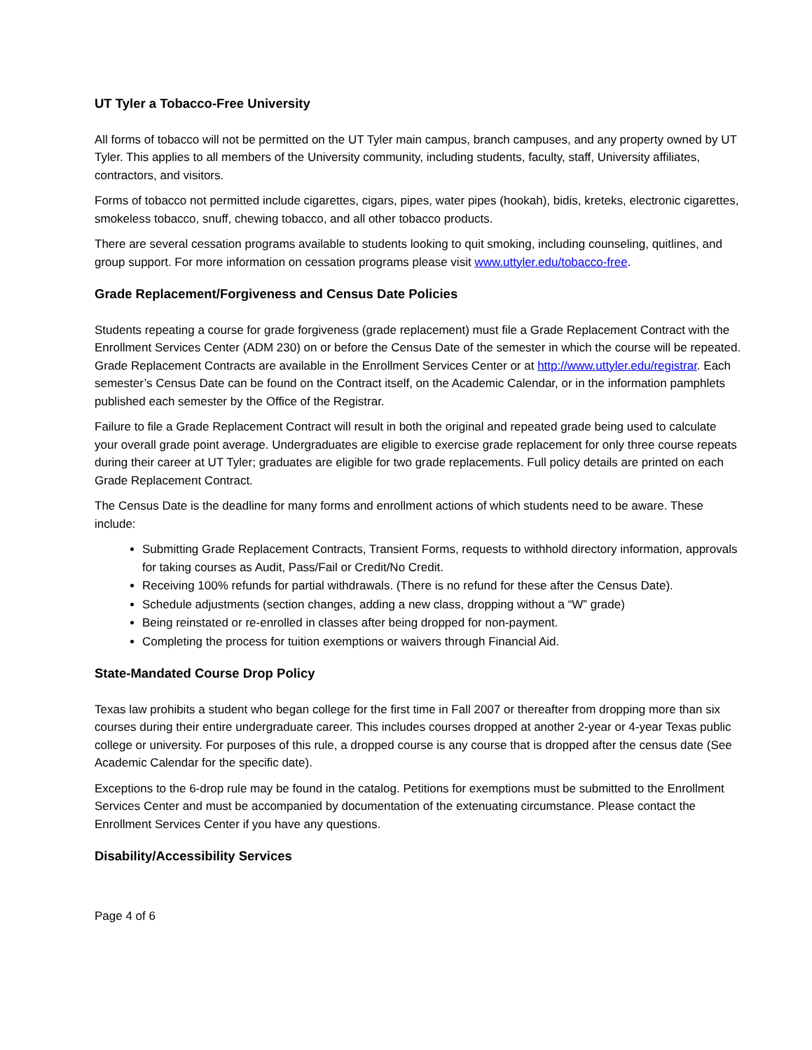UT Tyler a Tobacco-Free University
All forms of tobacco will not be permitted on the UT Tyler main campus, branch campuses, and any property owned by UT Tyler. This applies to all members of the University community, including students, faculty, staff, University affiliates, contractors, and visitors.
Forms of tobacco not permitted include cigarettes, cigars, pipes, water pipes (hookah), bidis, kreteks, electronic cigarettes, smokeless tobacco, snuff, chewing tobacco, and all other tobacco products.
There are several cessation programs available to students looking to quit smoking, including counseling, quitlines, and group support. For more information on cessation programs please visit www.uttyler.edu/tobacco-free.
Grade Replacement/Forgiveness and Census Date Policies
Students repeating a course for grade forgiveness (grade replacement) must file a Grade Replacement Contract with the Enrollment Services Center (ADM 230) on or before the Census Date of the semester in which the course will be repeated. Grade Replacement Contracts are available in the Enrollment Services Center or at http://www.uttyler.edu/registrar. Each semester’s Census Date can be found on the Contract itself, on the Academic Calendar, or in the information pamphlets published each semester by the Office of the Registrar.
Failure to file a Grade Replacement Contract will result in both the original and repeated grade being used to calculate your overall grade point average. Undergraduates are eligible to exercise grade replacement for only three course repeats during their career at UT Tyler; graduates are eligible for two grade replacements. Full policy details are printed on each Grade Replacement Contract.
The Census Date is the deadline for many forms and enrollment actions of which students need to be aware. These include:
Submitting Grade Replacement Contracts, Transient Forms, requests to withhold directory information, approvals for taking courses as Audit, Pass/Fail or Credit/No Credit.
Receiving 100% refunds for partial withdrawals. (There is no refund for these after the Census Date).
Schedule adjustments (section changes, adding a new class, dropping without a “W” grade)
Being reinstated or re-enrolled in classes after being dropped for non-payment.
Completing the process for tuition exemptions or waivers through Financial Aid.
State-Mandated Course Drop Policy
Texas law prohibits a student who began college for the first time in Fall 2007 or thereafter from dropping more than six courses during their entire undergraduate career. This includes courses dropped at another 2-year or 4-year Texas public college or university. For purposes of this rule, a dropped course is any course that is dropped after the census date (See Academic Calendar for the specific date).
Exceptions to the 6-drop rule may be found in the catalog. Petitions for exemptions must be submitted to the Enrollment Services Center and must be accompanied by documentation of the extenuating circumstance. Please contact the Enrollment Services Center if you have any questions.
Disability/Accessibility Services
Page 4 of 6